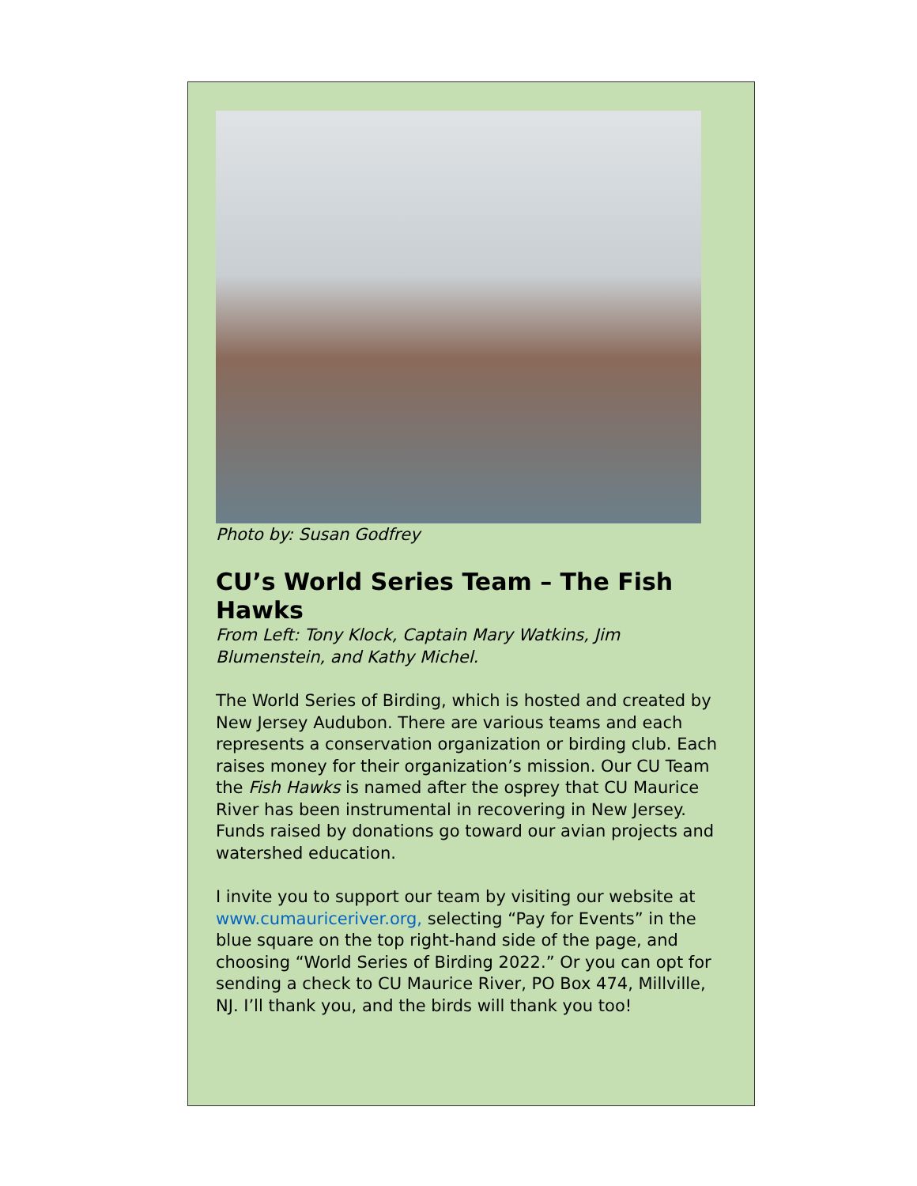Photo by: Susan Godfrey
CU’s World Series Team – The Fish Hawks
From Left: Tony Klock, Captain Mary Watkins, Jim Blumenstein, and Kathy Michel.
The World Series of Birding, which is hosted and created by New Jersey Audubon. There are various teams and each represents a conservation organization or birding club. Each raises money for their organization’s mission. Our CU Team the Fish Hawks is named after the osprey that CU Maurice River has been instrumental in recovering in New Jersey. Funds raised by donations go toward our avian projects and watershed education.
I invite you to support our team by visiting our website at www.cumauriceriver.org, selecting “Pay for Events” in the blue square on the top right-hand side of the page, and choosing “World Series of Birding 2022.” Or you can opt for sending a check to CU Maurice River, PO Box 474, Millville, NJ. I’ll thank you, and the birds will thank you too!